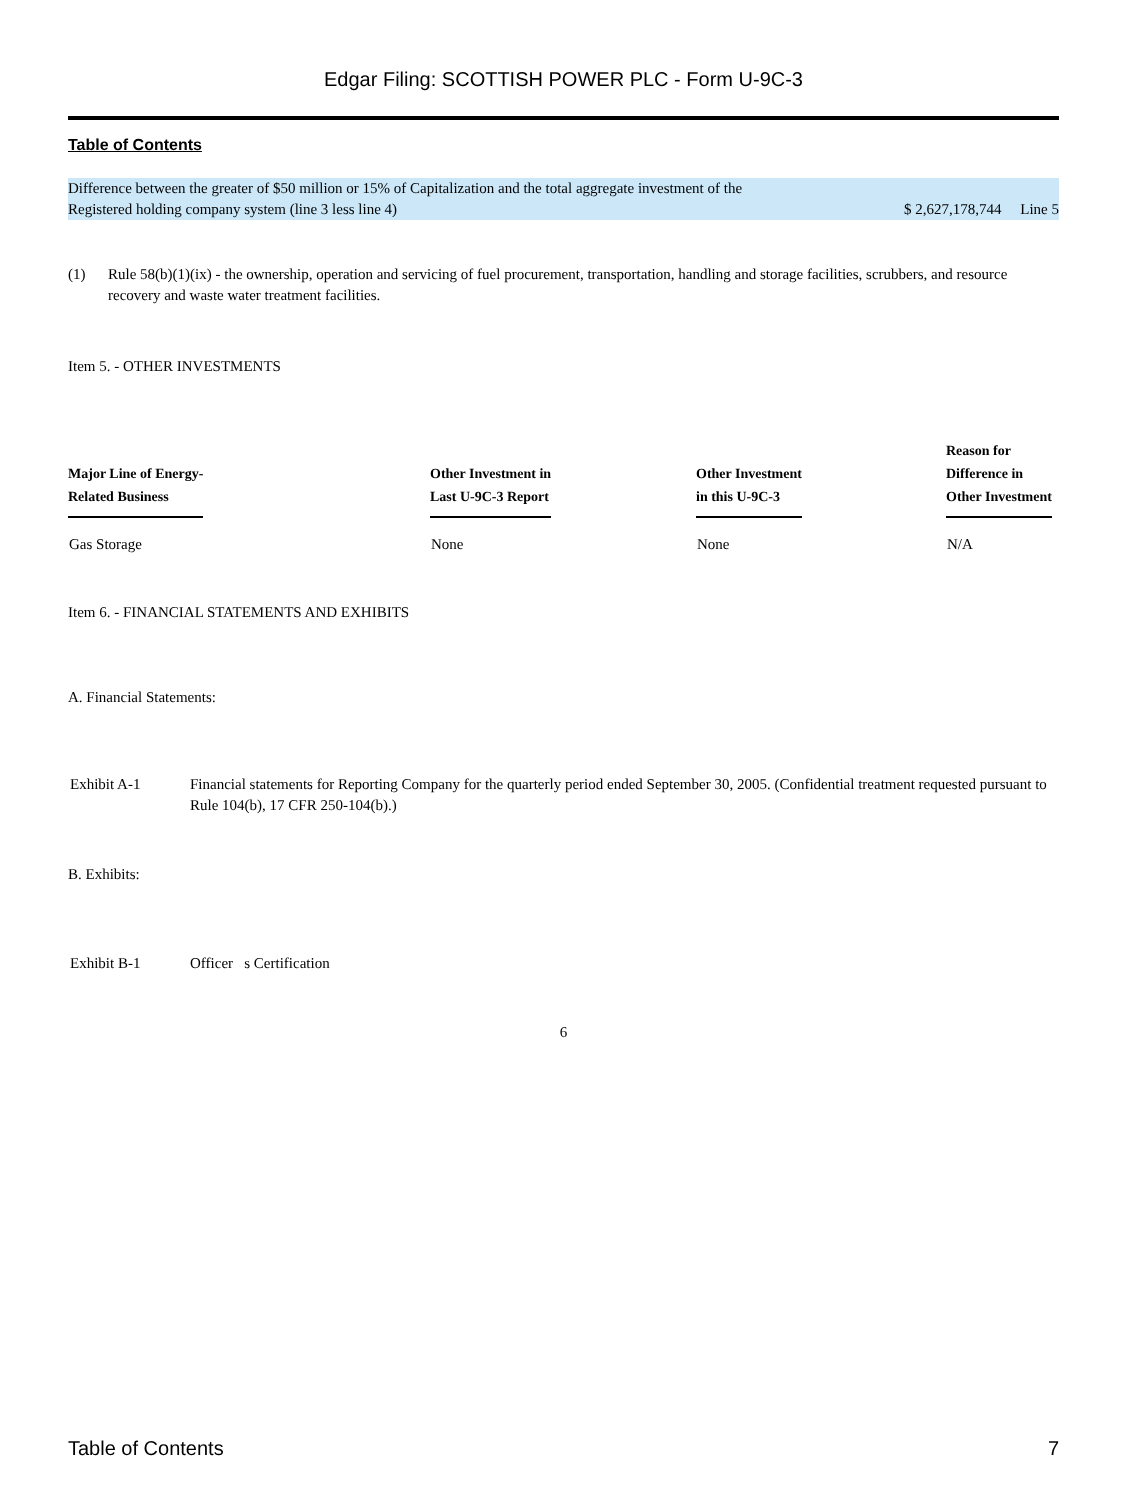Edgar Filing: SCOTTISH POWER PLC - Form U-9C-3
Table of Contents
Difference between the greater of $50 million or 15% of Capitalization and the total aggregate investment of the
Registered holding company system (line 3 less line 4)
$ 2,627,178,744 Line 5
(1) Rule 58(b)(1)(ix) - the ownership, operation and servicing of fuel procurement, transportation, handling and storage facilities, scrubbers, and resource recovery and waste water treatment facilities.
Item 5. - OTHER INVESTMENTS
| Major Line of Energy- Related Business | Other Investment in Last U-9C-3 Report | Other Investment in this U-9C-3 | Reason for Difference in Other Investment |
| --- | --- | --- | --- |
| Gas Storage | None | None | N/A |
Item 6. - FINANCIAL STATEMENTS AND EXHIBITS
A. Financial Statements:
Exhibit A-1 Financial statements for Reporting Company for the quarterly period ended September 30, 2005. (Confidential treatment requested pursuant to Rule 104(b), 17 CFR 250-104(b).)
B. Exhibits:
Exhibit B-1 Officer s Certification
6
Table of Contents 7